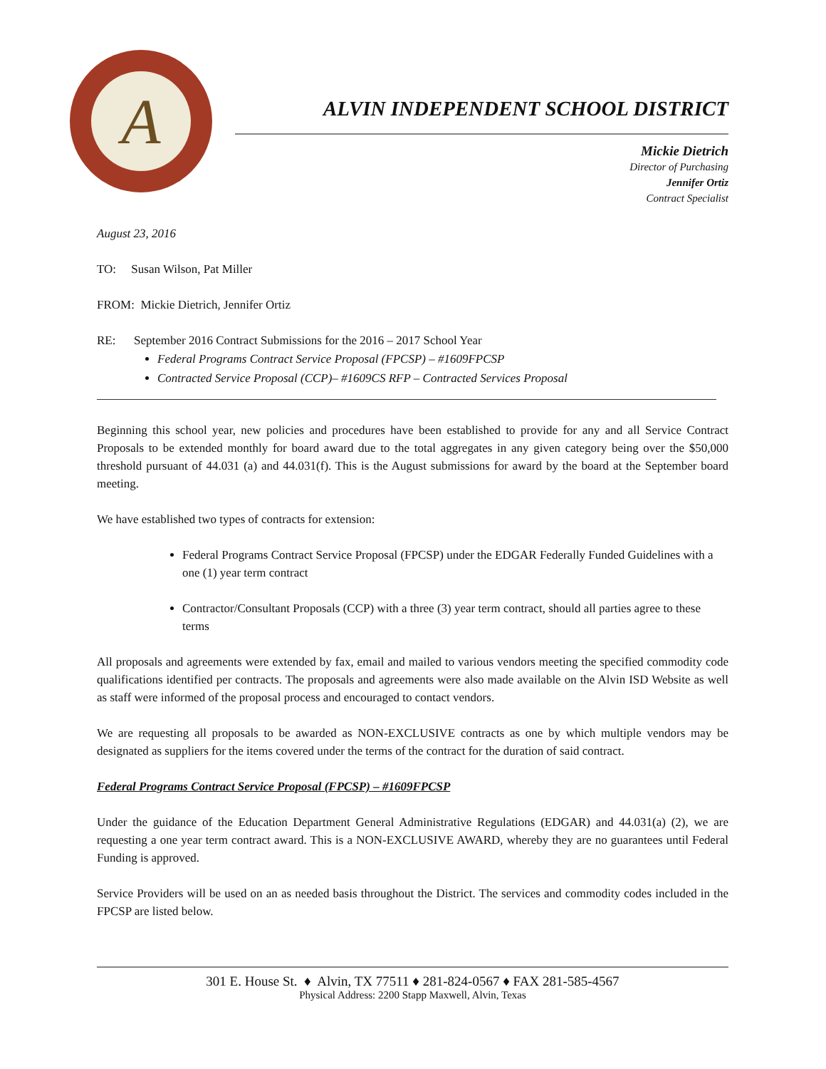A
ALVIN INDEPENDENT SCHOOL DISTRICT
Mickie Dietrich
Director of Purchasing
Jennifer Ortiz
Contract Specialist
August 23, 2016
TO: Susan Wilson, Pat Miller
FROM: Mickie Dietrich, Jennifer Ortiz
RE: September 2016 Contract Submissions for the 2016 – 2017 School Year
Federal Programs Contract Service Proposal (FPCSP) – #1609FPCSP
Contracted Service Proposal (CCP)– #1609CS RFP – Contracted Services Proposal
Beginning this school year, new policies and procedures have been established to provide for any and all Service Contract Proposals to be extended monthly for board award due to the total aggregates in any given category being over the $50,000 threshold pursuant of 44.031 (a) and 44.031(f). This is the August submissions for award by the board at the September board meeting.
We have established two types of contracts for extension:
Federal Programs Contract Service Proposal (FPCSP) under the EDGAR Federally Funded Guidelines with a one (1) year term contract
Contractor/Consultant Proposals (CCP) with a three (3) year term contract, should all parties agree to these terms
All proposals and agreements were extended by fax, email and mailed to various vendors meeting the specified commodity code qualifications identified per contracts. The proposals and agreements were also made available on the Alvin ISD Website as well as staff were informed of the proposal process and encouraged to contact vendors.
We are requesting all proposals to be awarded as NON-EXCLUSIVE contracts as one by which multiple vendors may be designated as suppliers for the items covered under the terms of the contract for the duration of said contract.
Federal Programs Contract Service Proposal (FPCSP) – #1609FPCSP
Under the guidance of the Education Department General Administrative Regulations (EDGAR) and 44.031(a) (2), we are requesting a one year term contract award. This is a NON-EXCLUSIVE AWARD, whereby they are no guarantees until Federal Funding is approved.
Service Providers will be used on an as needed basis throughout the District. The services and commodity codes included in the FPCSP are listed below.
301 E. House St. ♦ Alvin, TX 77511 ♦ 281-824-0567 ♦ FAX 281-585-4567
Physical Address: 2200 Stapp Maxwell, Alvin, Texas